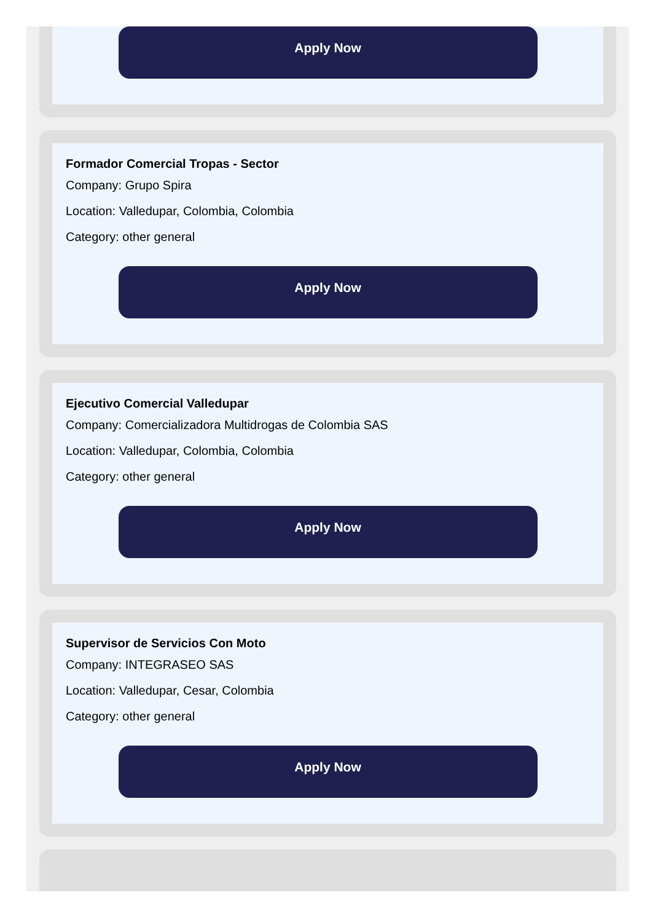Apply Now
Formador Comercial Tropas - Sector
Company: Grupo Spira
Location: Valledupar, Colombia, Colombia
Category: other general
Apply Now
Ejecutivo Comercial Valledupar
Company: Comercializadora Multidrogas de Colombia SAS
Location: Valledupar, Colombia, Colombia
Category: other general
Apply Now
Supervisor de Servicios Con Moto
Company: INTEGRASEO SAS
Location: Valledupar, Cesar, Colombia
Category: other general
Apply Now